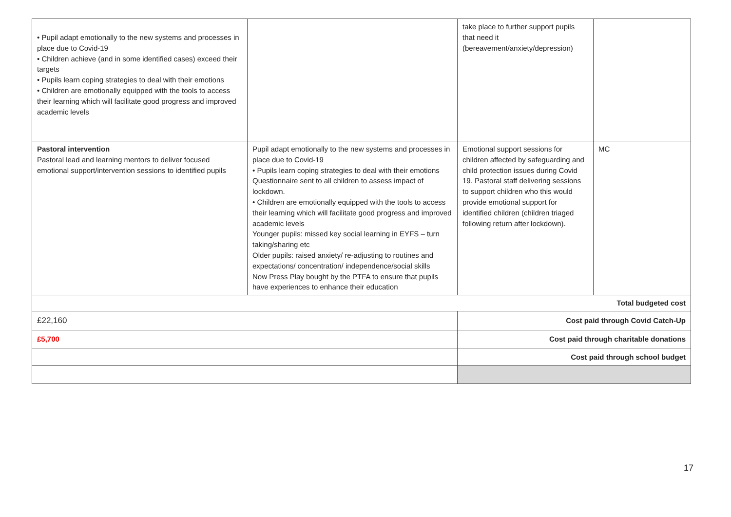| • Pupil adapt emotionally to the new systems and processes in place due to Covid-19 • Children achieve (and in some identified cases) exceed their targets • Pupils learn coping strategies to deal with their emotions • Children are emotionally equipped with the tools to access their learning which will facilitate good progress and improved academic levels | | take place to further support pupils that need it (bereavement/anxiety/depression) | |
| Pastoral intervention Pastoral lead and learning mentors to deliver focused emotional support/intervention sessions to identified pupils | Pupil adapt emotionally to the new systems and processes in place due to Covid-19 • Pupils learn coping strategies to deal with their emotions Questionnaire sent to all children to assess impact of lockdown. • Children are emotionally equipped with the tools to access their learning which will facilitate good progress and improved academic levels Younger pupils: missed key social learning in EYFS – turn taking/sharing etc Older pupils: raised anxiety/ re-adjusting to routines and expectations/ concentration/ independence/social skills Now Press Play bought by the PTFA to ensure that pupils have experiences to enhance their education | Emotional support sessions for children affected by safeguarding and child protection issues during Covid 19. Pastoral staff delivering sessions to support children who this would provide emotional support for identified children (children triaged following return after lockdown). | MC |
| Total budgeted cost | | | |
| £22,160 | | Cost paid through Covid Catch-Up | |
| £5,700 | | Cost paid through charitable donations | |
| | | Cost paid through school budget | |
17